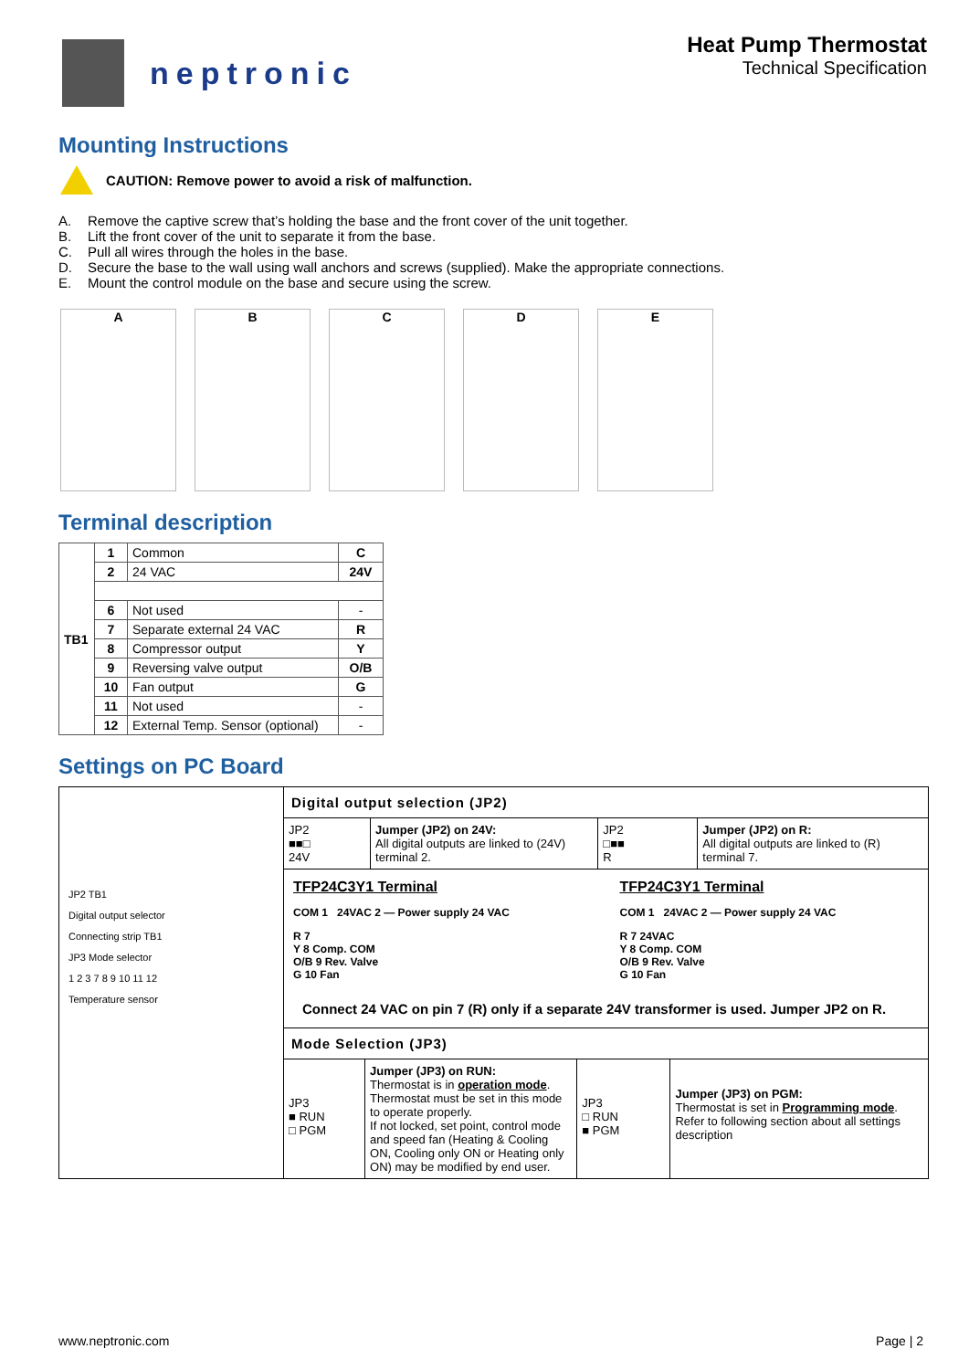neptronic
Heat Pump Thermostat
Technical Specification
Mounting Instructions
CAUTION: Remove power to avoid a risk of malfunction.
A. Remove the captive screw that’s holding the base and the front cover of the unit together.
B. Lift the front cover of the unit to separate it from the base.
C. Pull all wires through the holes in the base.
D. Secure the base to the wall using wall anchors and screws (supplied). Make the appropriate connections.
E. Mount the control module on the base and secure using the screw.
A B C D E
Terminal description
| TB1 | 1 | Common | C |
| | 2 | 24 VAC | 24V |
| | 6 | Not used | - |
| | 7 | Separate external 24 VAC | R |
| | 8 | Compressor output | Y |
| | 9 | Reversing valve output | O/B |
| | 10 | Fan output | G |
| | 11 | Not used | - |
| | 12 | External Temp. Sensor (optional) | - |
Settings on PC Board
JP2 TB1
Digital output selector
Connecting strip TB1
JP3 Mode selector
1 2 3 7 8 9 10 11 12
Temperature sensor
Digital output selection (JP2)
JP2
■■□
24V
Jumper (JP2) on 24V:
All digital outputs are linked to (24V) terminal 2.
JP2
□■■
R
Jumper (JP2) on R:
All digital outputs are linked to (R) terminal 7.
TFP24C3Y1 Terminal
COM 1 24VAC 2 — Power supply 24 VAC
R 7
Y 8 Comp. COM
O/B 9 Rev. Valve
G 10 Fan
TFP24C3Y1 Terminal
COM 1 24VAC 2 — Power supply 24 VAC
R 7 24VAC
Y 8 Comp. COM
O/B 9 Rev. Valve
G 10 Fan
Connect 24 VAC on pin 7 (R) only if a separate 24V transformer is used. Jumper JP2 on R.
Mode Selection (JP3)
JP3
■ RUN
□ PGM
Jumper (JP3) on RUN:
Thermostat is in operation mode.
Thermostat must be set in this mode to operate properly.
If not locked, set point, control mode and speed fan (Heating & Cooling ON, Cooling only ON or Heating only ON) may be modified by end user.
JP3
□ RUN
■ PGM
Jumper (JP3) on PGM:
Thermostat is set in Programming mode.
Refer to following section about all settings description
www.neptronic.com Page | 2